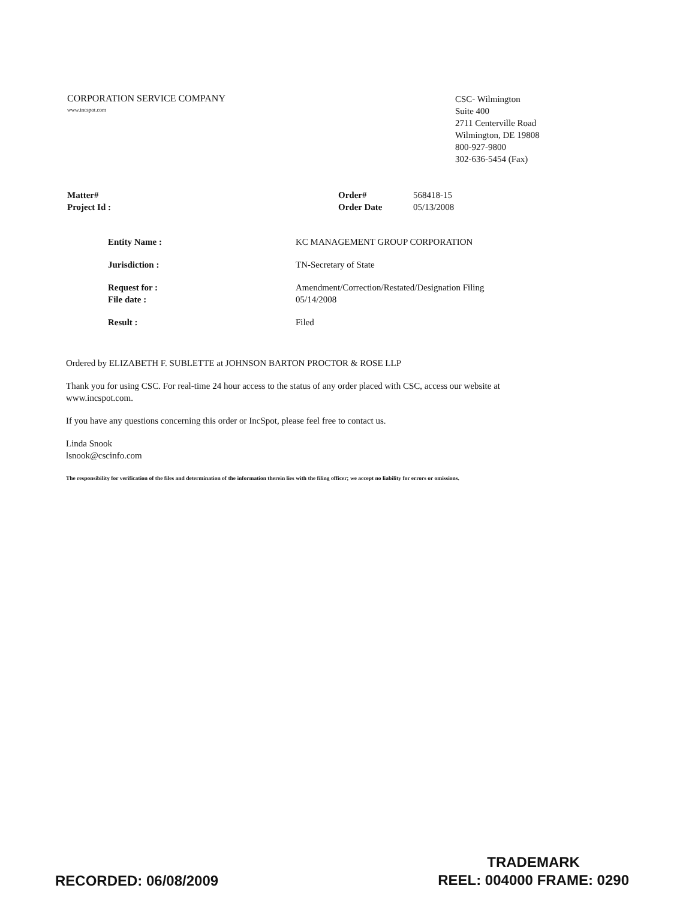CORPORATION SERVICE COMPANY
www.incspot.com
CSC- Wilmington
Suite 400
2711 Centerville Road
Wilmington, DE 19808
800-927-9800
302-636-5454 (Fax)
Matter#
Project Id :
| Order# | 568418-15 |
| Order Date | 05/13/2008 |
| Entity Name : | KC MANAGEMENT GROUP CORPORATION |
| Jurisdiction : | TN-Secretary of State |
| Request for : File date : | Amendment/Correction/Restated/Designation Filing 05/14/2008 |
| Result : | Filed |
Ordered by ELIZABETH F. SUBLETTE at JOHNSON BARTON PROCTOR & ROSE LLP
Thank you for using CSC. For real-time 24 hour access to the status of any order placed with CSC, access our website at www.incspot.com.
If you have any questions concerning this order or IncSpot, please feel free to contact us.
Linda Snook
lsnook@cscinfo.com
The responsibility for verification of the files and determination of the information therein lies with the filing officer; we accept no liability for errors or omissions.
RECORDED: 06/08/2009
TRADEMARK
REEL: 004000 FRAME: 0290